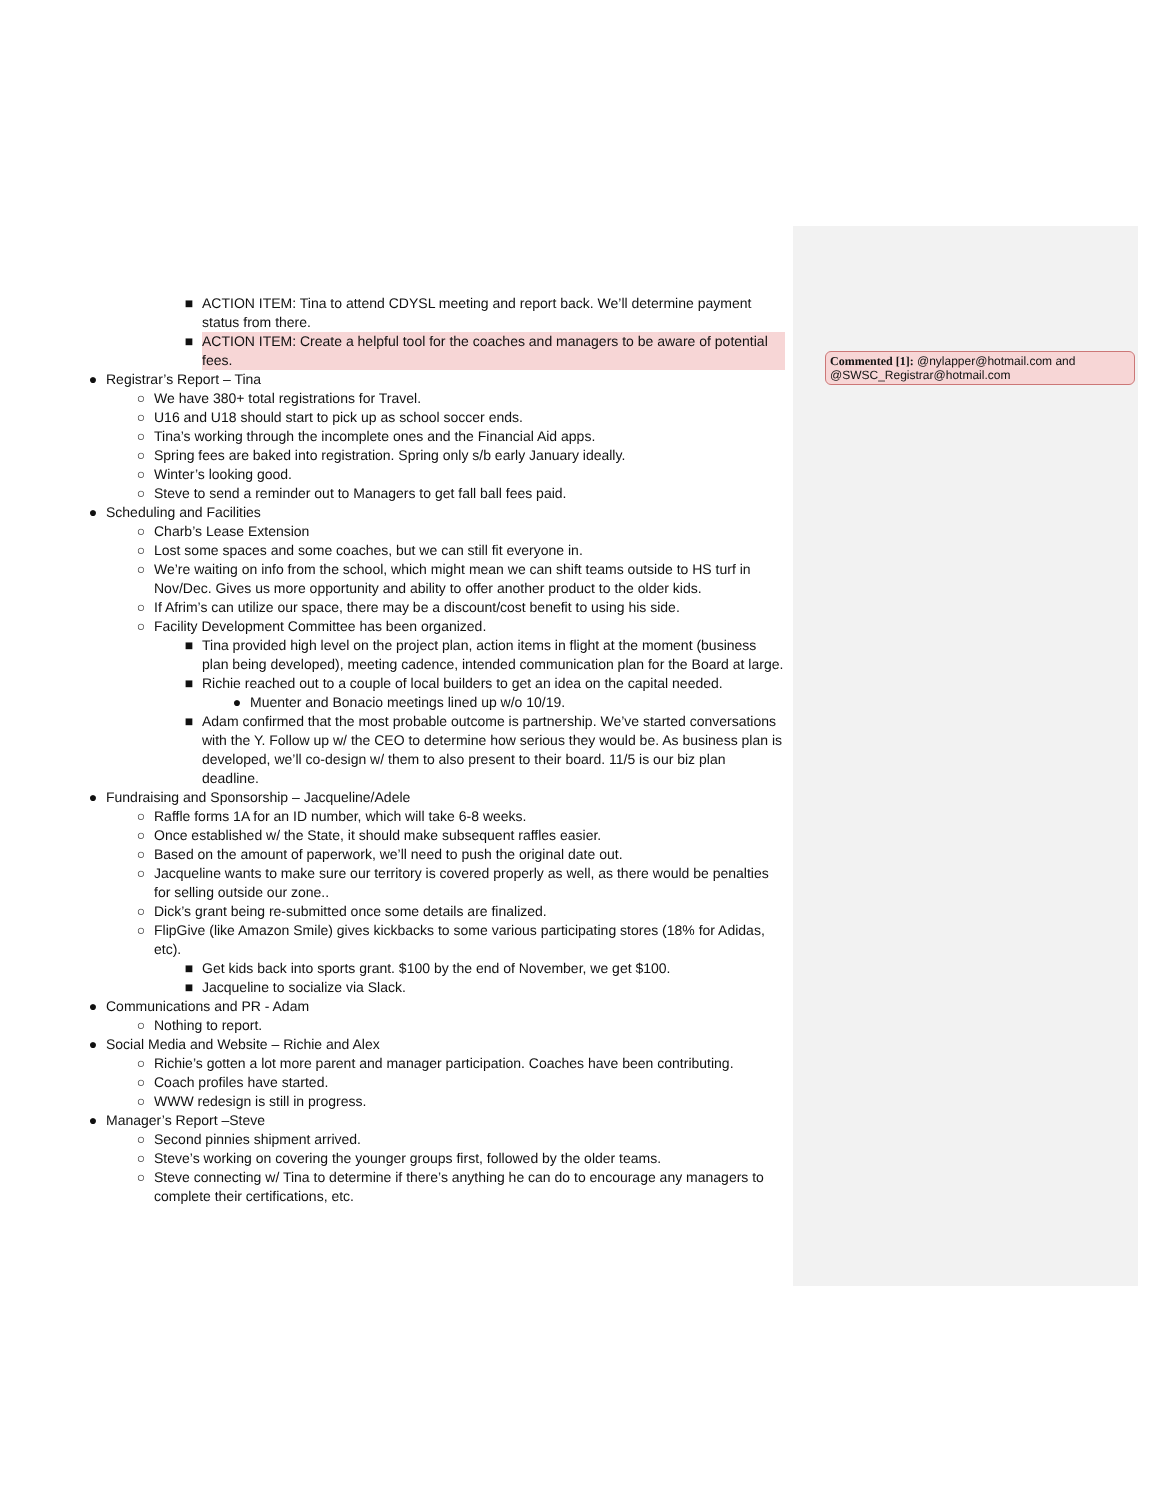Commented [1]: @nylapper@hotmail.com and @SWSC_Registrar@hotmail.com
■ ACTION ITEM: Tina to attend CDYSL meeting and report back. We’ll determine payment status from there.
■ ACTION ITEM: Create a helpful tool for the coaches and managers to be aware of potential fees.
● Registrar’s Report – Tina
○ We have 380+ total registrations for Travel.
○ U16 and U18 should start to pick up as school soccer ends.
○ Tina’s working through the incomplete ones and the Financial Aid apps.
○ Spring fees are baked into registration. Spring only s/b early January ideally.
○ Winter’s looking good.
○ Steve to send a reminder out to Managers to get fall ball fees paid.
● Scheduling and Facilities
○ Charb’s Lease Extension
○ Lost some spaces and some coaches, but we can still fit everyone in.
○ We’re waiting on info from the school, which might mean we can shift teams outside to HS turf in Nov/Dec. Gives us more opportunity and ability to offer another product to the older kids.
○ If Afrim’s can utilize our space, there may be a discount/cost benefit to using his side.
○ Facility Development Committee has been organized.
■ Tina provided high level on the project plan, action items in flight at the moment (business plan being developed), meeting cadence, intended communication plan for the Board at large.
■ Richie reached out to a couple of local builders to get an idea on the capital needed.
● Muenter and Bonacio meetings lined up w/o 10/19.
■ Adam confirmed that the most probable outcome is partnership. We’ve started conversations with the Y. Follow up w/ the CEO to determine how serious they would be. As business plan is developed, we’ll co-design w/ them to also present to their board. 11/5 is our biz plan deadline.
● Fundraising and Sponsorship – Jacqueline/Adele
○ Raffle forms 1A for an ID number, which will take 6-8 weeks.
○ Once established w/ the State, it should make subsequent raffles easier.
○ Based on the amount of paperwork, we’ll need to push the original date out.
○ Jacqueline wants to make sure our territory is covered properly as well, as there would be penalties for selling outside our zone..
○ Dick’s grant being re-submitted once some details are finalized.
○ FlipGive (like Amazon Smile) gives kickbacks to some various participating stores (18% for Adidas, etc).
■ Get kids back into sports grant. $100 by the end of November, we get $100.
■ Jacqueline to socialize via Slack.
● Communications and PR - Adam
○ Nothing to report.
● Social Media and Website – Richie and Alex
○ Richie’s gotten a lot more parent and manager participation. Coaches have been contributing.
○ Coach profiles have started.
○ WWW redesign is still in progress.
● Manager’s Report –Steve
○ Second pinnies shipment arrived.
○ Steve’s working on covering the younger groups first, followed by the older teams.
○ Steve connecting w/ Tina to determine if there’s anything he can do to encourage any managers to complete their certifications, etc.